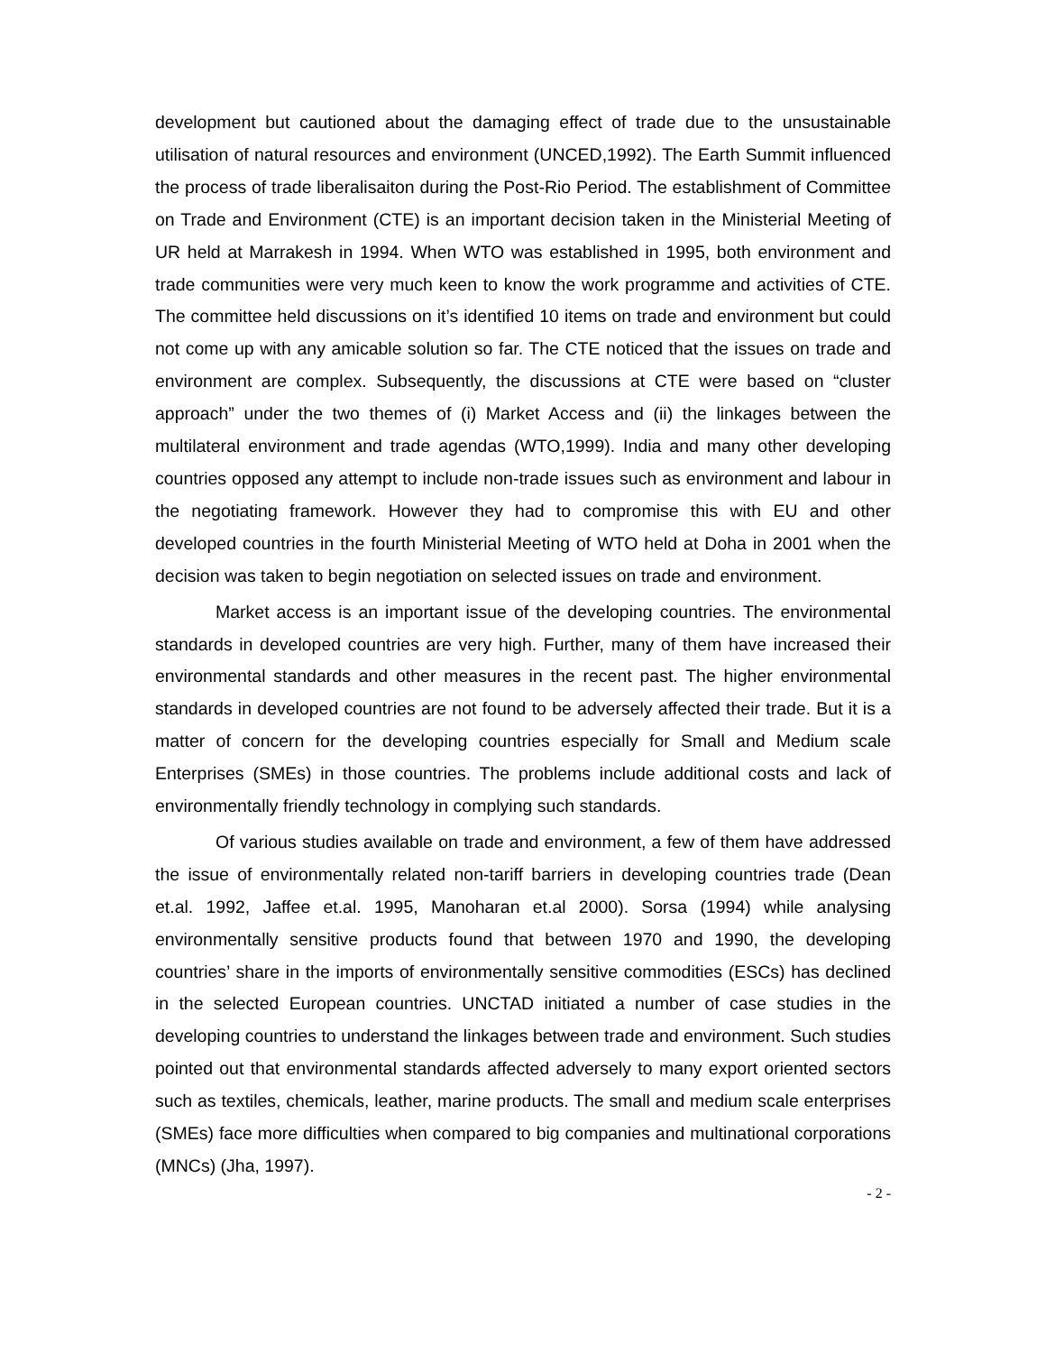development but cautioned about the damaging effect of trade due to the unsustainable utilisation of natural resources and environment (UNCED,1992). The Earth Summit influenced the process of trade liberalisaiton during the Post-Rio Period. The establishment of Committee on Trade and Environment (CTE) is an important decision taken in the Ministerial Meeting of UR held at Marrakesh in 1994. When WTO was established in 1995, both environment and trade communities were very much keen to know the work programme and activities of CTE. The committee held discussions on it’s identified 10 items on trade and environment but could not come up with any amicable solution so far. The CTE noticed that the issues on trade and environment are complex. Subsequently, the discussions at CTE were based on “cluster approach” under the two themes of (i) Market Access and (ii) the linkages between the multilateral environment and trade agendas (WTO,1999). India and many other developing countries opposed any attempt to include non-trade issues such as environment and labour in the negotiating framework. However they had to compromise this with EU and other developed countries in the fourth Ministerial Meeting of WTO held at Doha in 2001 when the decision was taken to begin negotiation on selected issues on trade and environment.
Market access is an important issue of the developing countries. The environmental standards in developed countries are very high. Further, many of them have increased their environmental standards and other measures in the recent past. The higher environmental standards in developed countries are not found to be adversely affected their trade. But it is a matter of concern for the developing countries especially for Small and Medium scale Enterprises (SMEs) in those countries. The problems include additional costs and lack of environmentally friendly technology in complying such standards.
Of various studies available on trade and environment, a few of them have addressed the issue of environmentally related non-tariff barriers in developing countries trade (Dean et.al. 1992, Jaffee et.al. 1995, Manoharan et.al 2000). Sorsa (1994) while analysing environmentally sensitive products found that between 1970 and 1990, the developing countries’ share in the imports of environmentally sensitive commodities (ESCs) has declined in the selected European countries. UNCTAD initiated a number of case studies in the developing countries to understand the linkages between trade and environment. Such studies pointed out that environmental standards affected adversely to many export oriented sectors such as textiles, chemicals, leather, marine products. The small and medium scale enterprises (SMEs) face more difficulties when compared to big companies and multinational corporations (MNCs) (Jha, 1997).
- 2 -